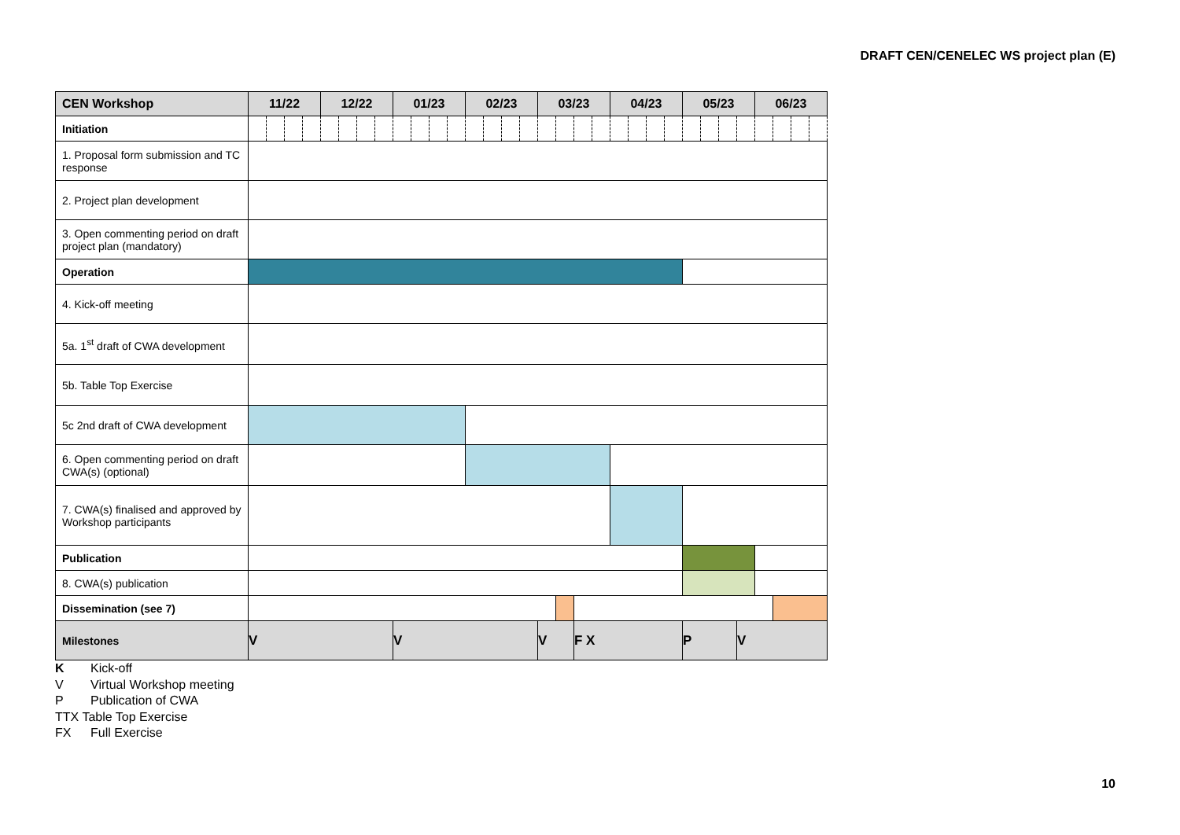DRAFT CEN/CENELEC WS project plan (E)
| CEN Workshop | 11/22 | | | | 12/22 | | | | 01/23 | | | | 02/23 | | | | 03/23 | | | | 04/23 | | | | 05/23 | | | | 06/23 | | | |
| --- | --- | --- | --- | --- | --- | --- | --- | --- | --- | --- | --- | --- | --- | --- | --- | --- | --- | --- | --- | --- | --- | --- | --- | --- | --- | --- | --- | --- | --- | --- | --- | --- |
| Initiation | | | | | | | | | | | | | | | | | | | | | | | | | | | | | | | | |
| 1. Proposal form submission and TC response | | | | | | | | | | | | | | | | | | | | | | | | | | | | | | | | |
| 2. Project plan development | | | | | | | | | | | | | | | | | | | | | | | | | | | | | | | | |
| 3. Open commenting period on draft project plan (mandatory) | | | | | | | | | | | | | | | | | | | | | | | | | | | | | | | | |
| Operation | | | | | | | | | | | | | | | | | | | | | | | | | | | | | | | | |
| 4. Kick-off meeting | | | | | | | | | | | | | | | | | | | | | | | | | | | | | | | | |
| 5a. 1<sup>st</sup> draft of CWA development | | | | | | | | | | | | | | | | | | | | | | | | | | | | | | | | |
| 5b. Table Top Exercise | | | | | | | | | | | | | | | | | | | | | | | | | | | | | | | | |
| 5c 2nd draft of CWA development | | | | | | | | | | | | | | | | | | | | | | | | | | | | | | | | |
| 6. Open commenting period on draft CWA(s) (optional) | | | | | | | | | | | | | | | | | | | | | | | | | | | | | | | | |
| 7. CWA(s) finalised and approved by Workshop participants | | | | | | | | | | | | | | | | | | | | | | | | | | | | | | | | |
| Publication | | | | | | | | | | | | | | | | | | | | | | | | | | | | | | | | |
| 8. CWA(s) publication | | | | | | | | | | | | | | | | | | | | | | | | | | | | | | | | |
| Dissemination (see 7) | | | | | | | | | | | | | | | | | | | | | | | | | | | | | | | | |
| Milestones | V | | | | | | | | V | | | | | | | | V | | F X | | | | | | P | | | V | | | | |
K Kick-off
V Virtual Workshop meeting
P Publication of CWA
TTX Table Top Exercise
FX Full Exercise
10